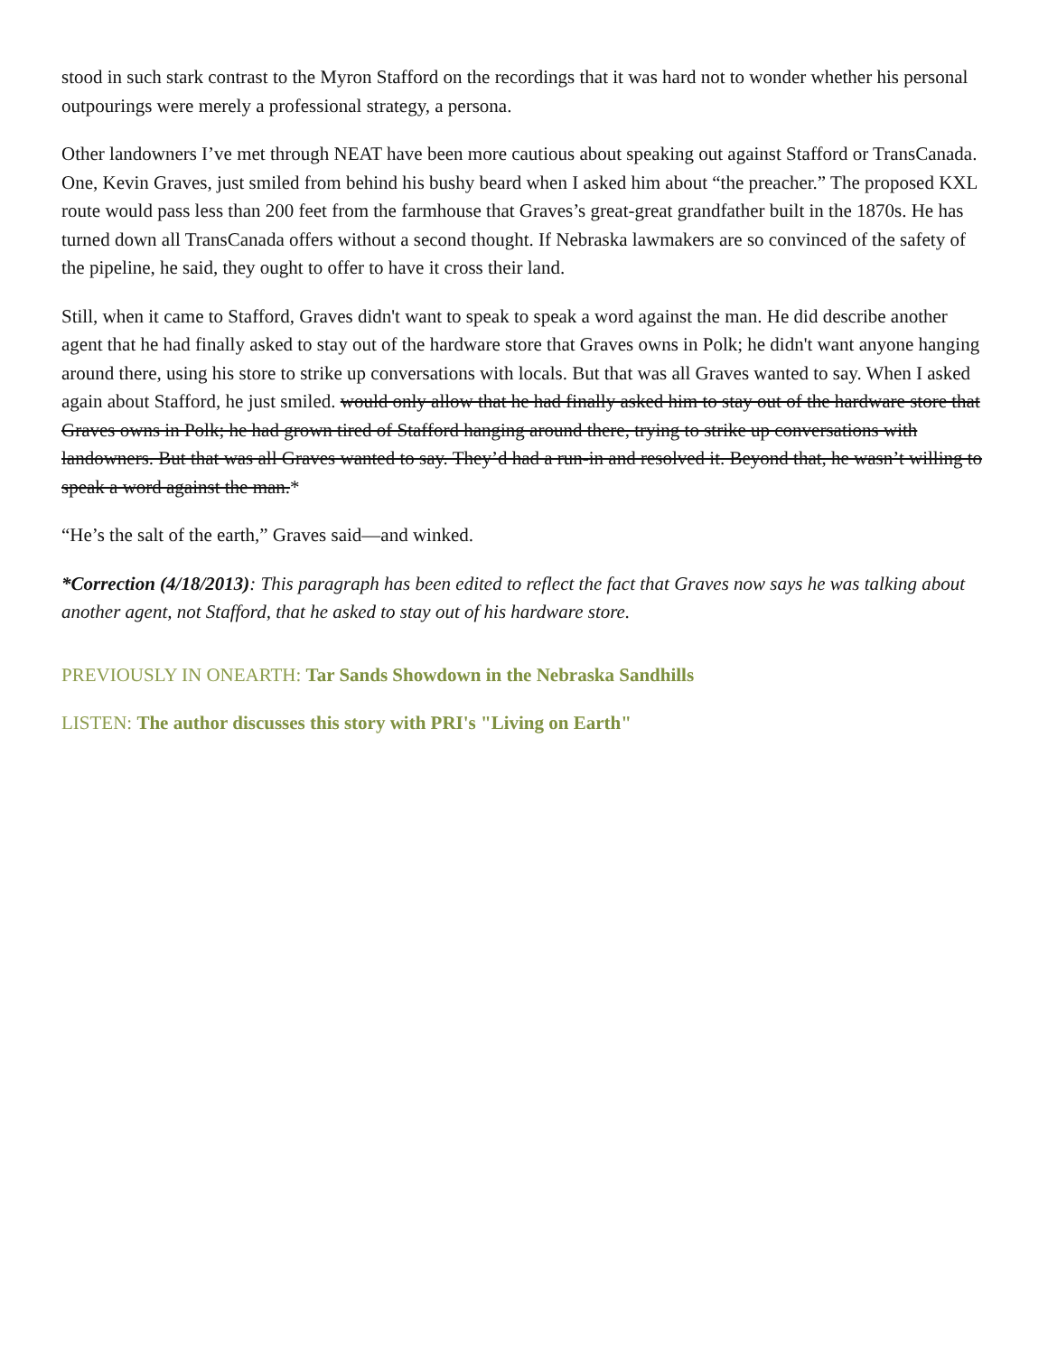stood in such stark contrast to the Myron Stafford on the recordings that it was hard not to wonder whether his personal outpourings were merely a professional strategy, a persona.
Other landowners I’ve met through NEAT have been more cautious about speaking out against Stafford or TransCanada. One, Kevin Graves, just smiled from behind his bushy beard when I asked him about “the preacher.” The proposed KXL route would pass less than 200 feet from the farmhouse that Graves’s great-great grandfather built in the 1870s. He has turned down all TransCanada offers without a second thought. If Nebraska lawmakers are so convinced of the safety of the pipeline, he said, they ought to offer to have it cross their land.
Still, when it came to Stafford, Graves didn't want to speak to speak a word against the man. He did describe another agent that he had finally asked to stay out of the hardware store that Graves owns in Polk; he didn't want anyone hanging around there, using his store to strike up conversations with locals. But that was all Graves wanted to say. When I asked again about Stafford, he just smiled. would only allow that he had finally asked him to stay out of the hardware store that Graves owns in Polk; he had grown tired of Stafford hanging around there, trying to strike up conversations with landowners. But that was all Graves wanted to say. They’d had a run-in and resolved it. Beyond that, he wasn’t willing to speak a word against the man.*
“He’s the salt of the earth,” Graves said—and winked.
*Correction (4/18/2013): This paragraph has been edited to reflect the fact that Graves now says he was talking about another agent, not Stafford, that he asked to stay out of his hardware store.
PREVIOUSLY IN ONEARTH: Tar Sands Showdown in the Nebraska Sandhills
LISTEN: The author discusses this story with PRI's "Living on Earth"